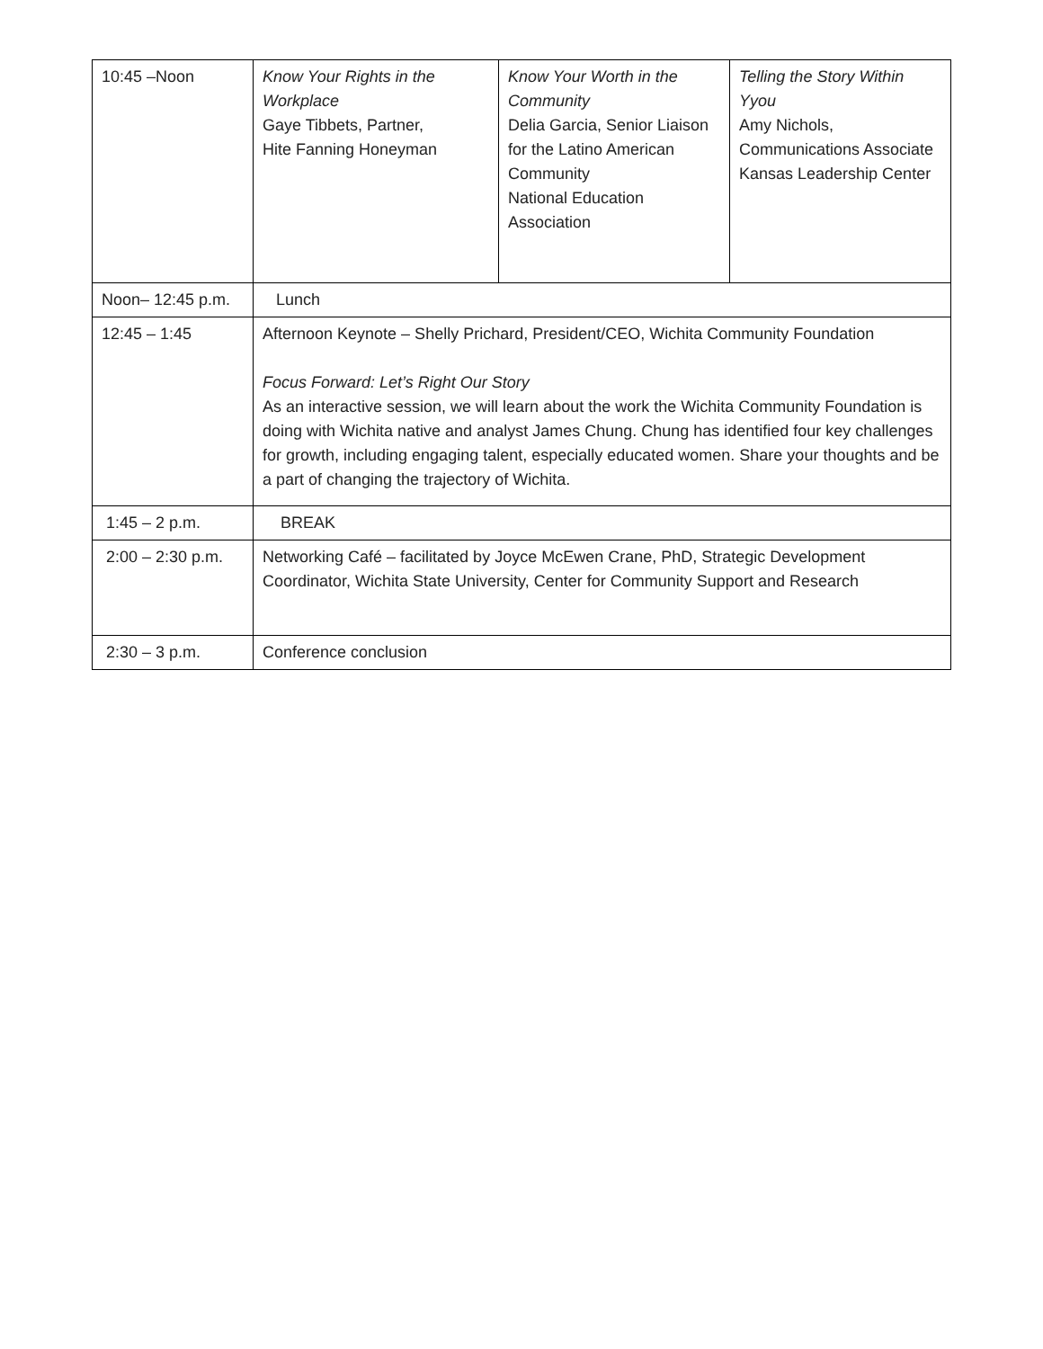| 10:45 –Noon | Know Your Rights in the Workplace Gaye Tibbets, Partner, Hite Fanning Honeyman | Know Your Worth in the Community Delia Garcia, Senior Liaison for the Latino American Community National Education Association | Telling the Story Within Yyou Amy Nichols, Communications Associate Kansas Leadership Center |
| Noon– 12:45 p.m. | Lunch | | |
| 12:45 – 1:45 | Afternoon Keynote – Shelly Prichard, President/CEO, Wichita Community Foundation Focus Forward: Let’s Right Our Story As an interactive session, we will learn about the work the Wichita Community Foundation is doing with Wichita native and analyst James Chung. Chung has identified four key challenges for growth, including engaging talent, especially educated women. Share your thoughts and be a part of changing the trajectory of Wichita. | | |
| 1:45 – 2 p.m. | BREAK | | |
| 2:00 – 2:30 p.m. | Networking Café – facilitated by Joyce McEwen Crane, PhD, Strategic Development Coordinator, Wichita State University, Center for Community Support and Research | | |
| 2:30 – 3 p.m. | Conference conclusion | | |